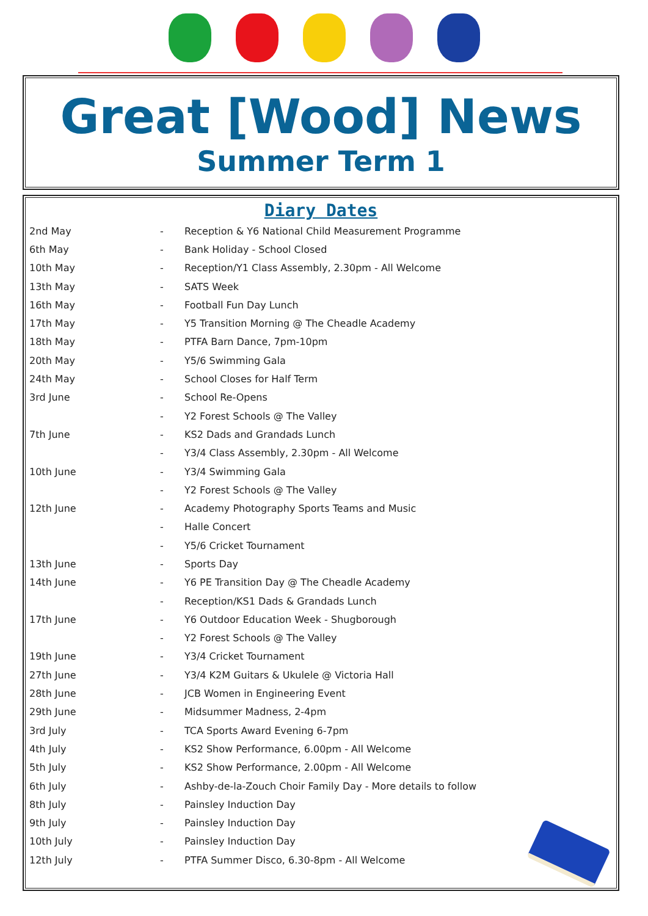Great [Wood] News
Summer Term 1
Diary Dates
| 2nd May | - | Reception & Y6 National Child Measurement Programme |
| 6th May | - | Bank Holiday - School Closed |
| 10th May | - | Reception/Y1 Class Assembly, 2.30pm - All Welcome |
| 13th May | - | SATS Week |
| 16th May | - | Football Fun Day Lunch |
| 17th May | - | Y5 Transition Morning @ The Cheadle Academy |
| 18th May | - | PTFA Barn Dance, 7pm-10pm |
| 20th May | - | Y5/6 Swimming Gala |
| 24th May | - | School Closes for Half Term |
| 3rd June | - | School Re-Opens |
| | - | Y2 Forest Schools @ The Valley |
| 7th June | - | KS2 Dads and Grandads Lunch |
| | - | Y3/4 Class Assembly, 2.30pm - All Welcome |
| 10th June | - | Y3/4 Swimming Gala |
| | - | Y2 Forest Schools @ The Valley |
| 12th June | - | Academy Photography Sports Teams and Music |
| | - | Halle Concert |
| | - | Y5/6 Cricket Tournament |
| 13th June | - | Sports Day |
| 14th June | - | Y6 PE Transition Day @ The Cheadle Academy |
| | - | Reception/KS1 Dads & Grandads Lunch |
| 17th June | - | Y6 Outdoor Education Week - Shugborough |
| | - | Y2 Forest Schools @ The Valley |
| 19th June | - | Y3/4 Cricket Tournament |
| 27th June | - | Y3/4 K2M Guitars & Ukulele @ Victoria Hall |
| 28th June | - | JCB Women in Engineering Event |
| 29th June | - | Midsummer Madness, 2-4pm |
| 3rd July | - | TCA Sports Award Evening 6-7pm |
| 4th July | - | KS2 Show Performance, 6.00pm - All Welcome |
| 5th July | - | KS2 Show Performance, 2.00pm - All Welcome |
| 6th July | - | Ashby-de-la-Zouch Choir Family Day - More details to follow |
| 8th July | - | Painsley Induction Day |
| 9th July | - | Painsley Induction Day |
| 10th July | - | Painsley Induction Day |
| 12th July | - | PTFA Summer Disco, 6.30-8pm - All Welcome |